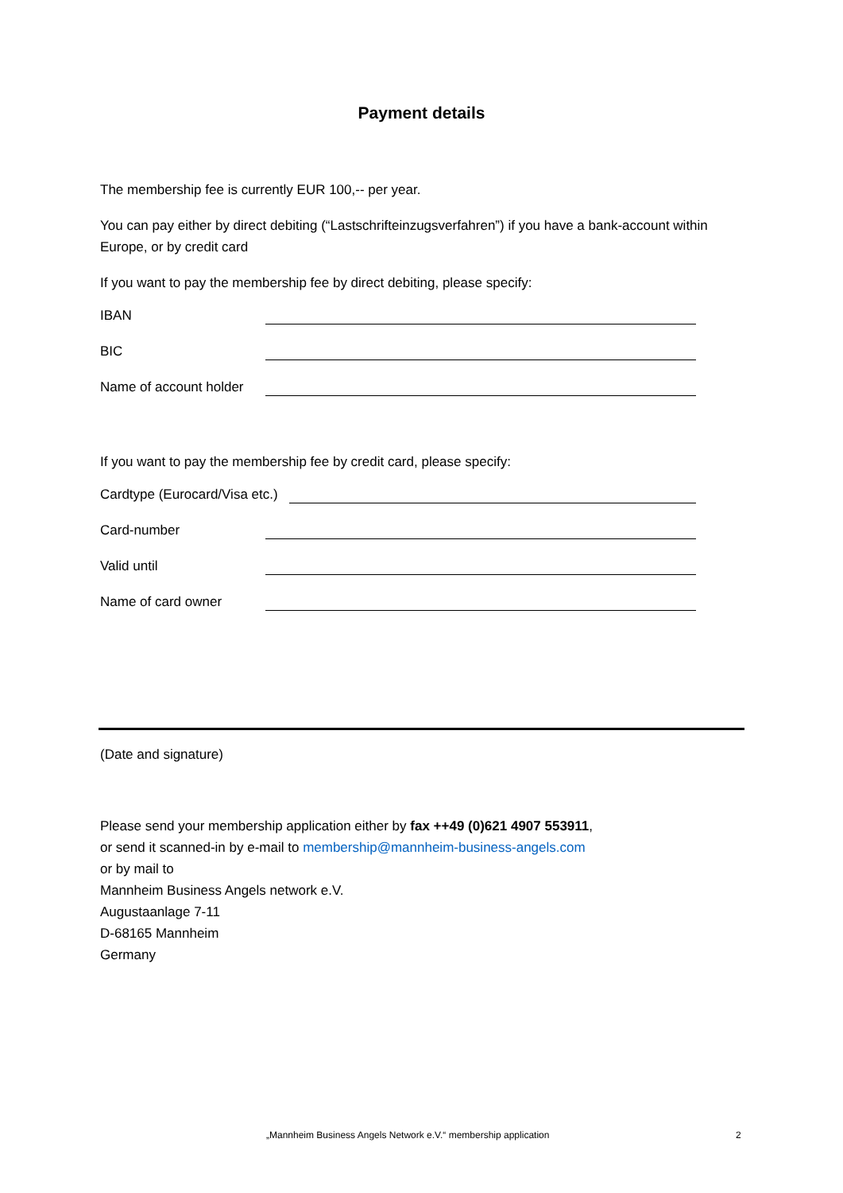Payment details
The membership fee is currently EUR 100,-- per year.
You can pay either by direct debiting (“Lastschrifteinzugsverfahren”) if you have a bank-account within Europe, or by credit card
If you want to pay the membership fee by direct debiting, please specify:
IBAN
BIC
Name of account holder
If you want to pay the membership fee by credit card, please specify:
Cardtype (Eurocard/Visa etc.)
Card-number
Valid until
Name of card owner
(Date and signature)
Please send your membership application either by fax ++49 (0)621 4907 553911,
or send it scanned-in by e-mail to membership@mannheim-business-angels.com
or by mail to
Mannheim Business Angels network e.V.
Augustaanlage 7-11
D-68165 Mannheim
Germany
„Mannheim Business Angels Network e.V.“ membership application
2